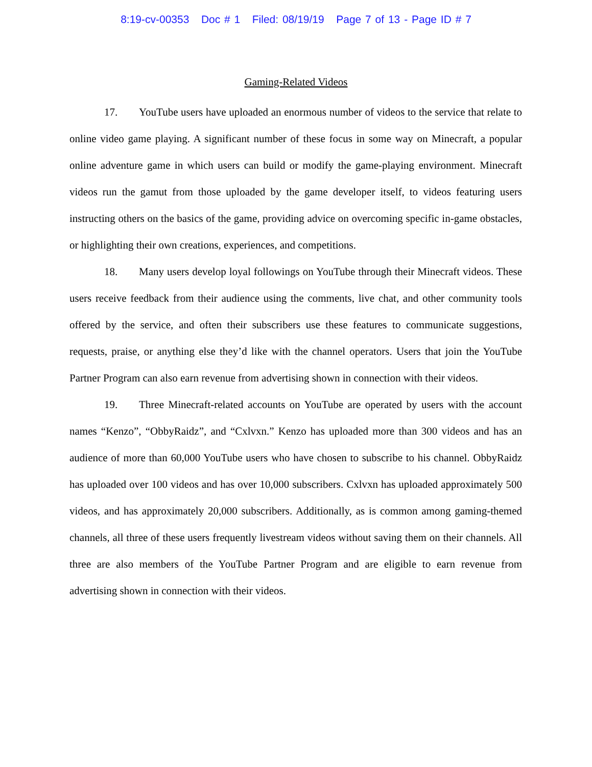8:19-cv-00353 Doc # 1 Filed: 08/19/19 Page 7 of 13 - Page ID # 7
Gaming-Related Videos
17. YouTube users have uploaded an enormous number of videos to the service that relate to online video game playing. A significant number of these focus in some way on Minecraft, a popular online adventure game in which users can build or modify the game-playing environment. Minecraft videos run the gamut from those uploaded by the game developer itself, to videos featuring users instructing others on the basics of the game, providing advice on overcoming specific in-game obstacles, or highlighting their own creations, experiences, and competitions.
18. Many users develop loyal followings on YouTube through their Minecraft videos. These users receive feedback from their audience using the comments, live chat, and other community tools offered by the service, and often their subscribers use these features to communicate suggestions, requests, praise, or anything else they’d like with the channel operators. Users that join the YouTube Partner Program can also earn revenue from advertising shown in connection with their videos.
19. Three Minecraft-related accounts on YouTube are operated by users with the account names “Kenzo”, “ObbyRaidz”, and “Cxlvxn.” Kenzo has uploaded more than 300 videos and has an audience of more than 60,000 YouTube users who have chosen to subscribe to his channel. ObbyRaidz has uploaded over 100 videos and has over 10,000 subscribers. Cxlvxn has uploaded approximately 500 videos, and has approximately 20,000 subscribers. Additionally, as is common among gaming-themed channels, all three of these users frequently livestream videos without saving them on their channels. All three are also members of the YouTube Partner Program and are eligible to earn revenue from advertising shown in connection with their videos.